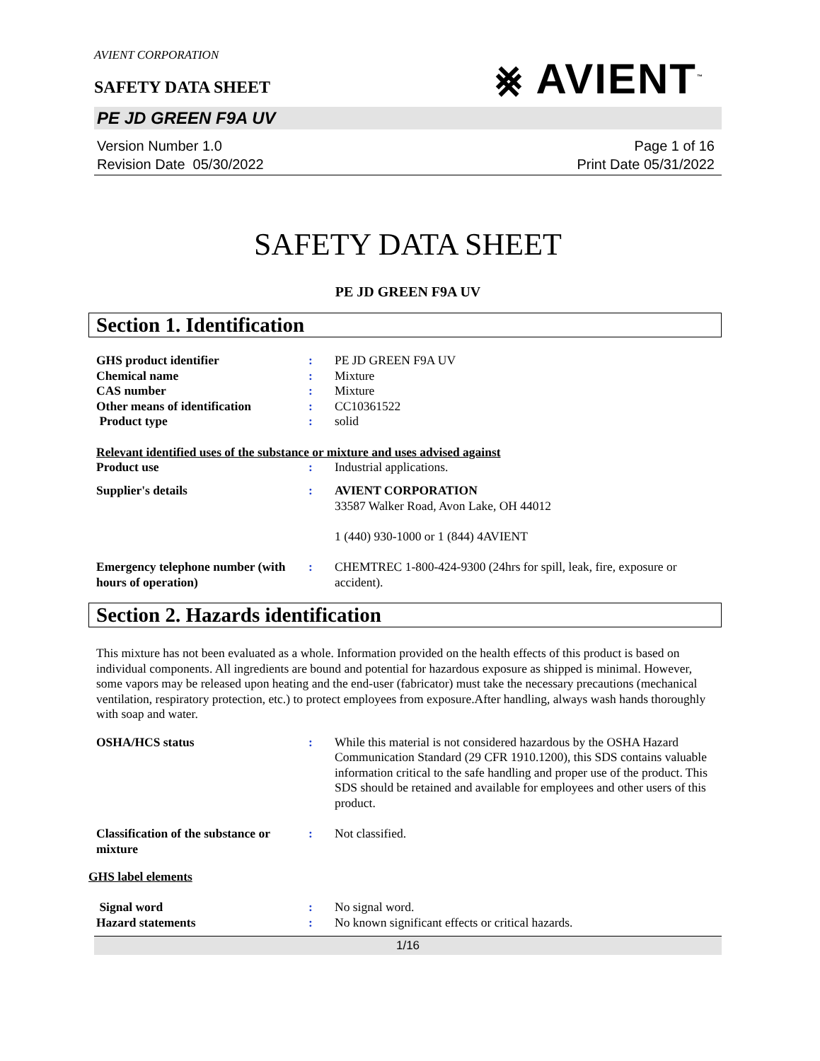AVIENT CORPORATION
⨳ AVIENT<sup>™</sup>
SAFETY DATA SHEET
PE JD GREEN F9A UV
Version Number 1.0
Revision Date 05/30/2022
Page 1 of 16
Print Date 05/31/2022
SAFETY DATA SHEET
PE JD GREEN F9A UV
Section 1. Identification
| GHS product identifier | : | PE JD GREEN F9A UV |
| Chemical name | : | Mixture |
| CAS number | : | Mixture |
| Other means of identification | : | CC10361522 |
| Product type | : | solid |
Relevant identified uses of the substance or mixture and uses advised against
| Product use | : | Industrial applications. |
| Supplier's details | : | AVIENT CORPORATION 33587 Walker Road, Avon Lake, OH 44012 1 (440) 930-1000 or 1 (844) 4AVIENT |
| Emergency telephone number (with hours of operation) | : | CHEMTREC 1-800-424-9300 (24hrs for spill, leak, fire, exposure or accident). |
Section 2. Hazards identification
This mixture has not been evaluated as a whole. Information provided on the health effects of this product is based on individual components. All ingredients are bound and potential for hazardous exposure as shipped is minimal. However, some vapors may be released upon heating and the end-user (fabricator) must take the necessary precautions (mechanical ventilation, respiratory protection, etc.) to protect employees from exposure.After handling, always wash hands thoroughly with soap and water.
| OSHA/HCS status | : | While this material is not considered hazardous by the OSHA Hazard Communication Standard (29 CFR 1910.1200), this SDS contains valuable information critical to the safe handling and proper use of the product. This SDS should be retained and available for employees and other users of this product. |
| Classification of the substance or mixture | : | Not classified. |
GHS label elements
| Signal word | : | No signal word. |
| Hazard statements | : | No known significant effects or critical hazards. |
1/16